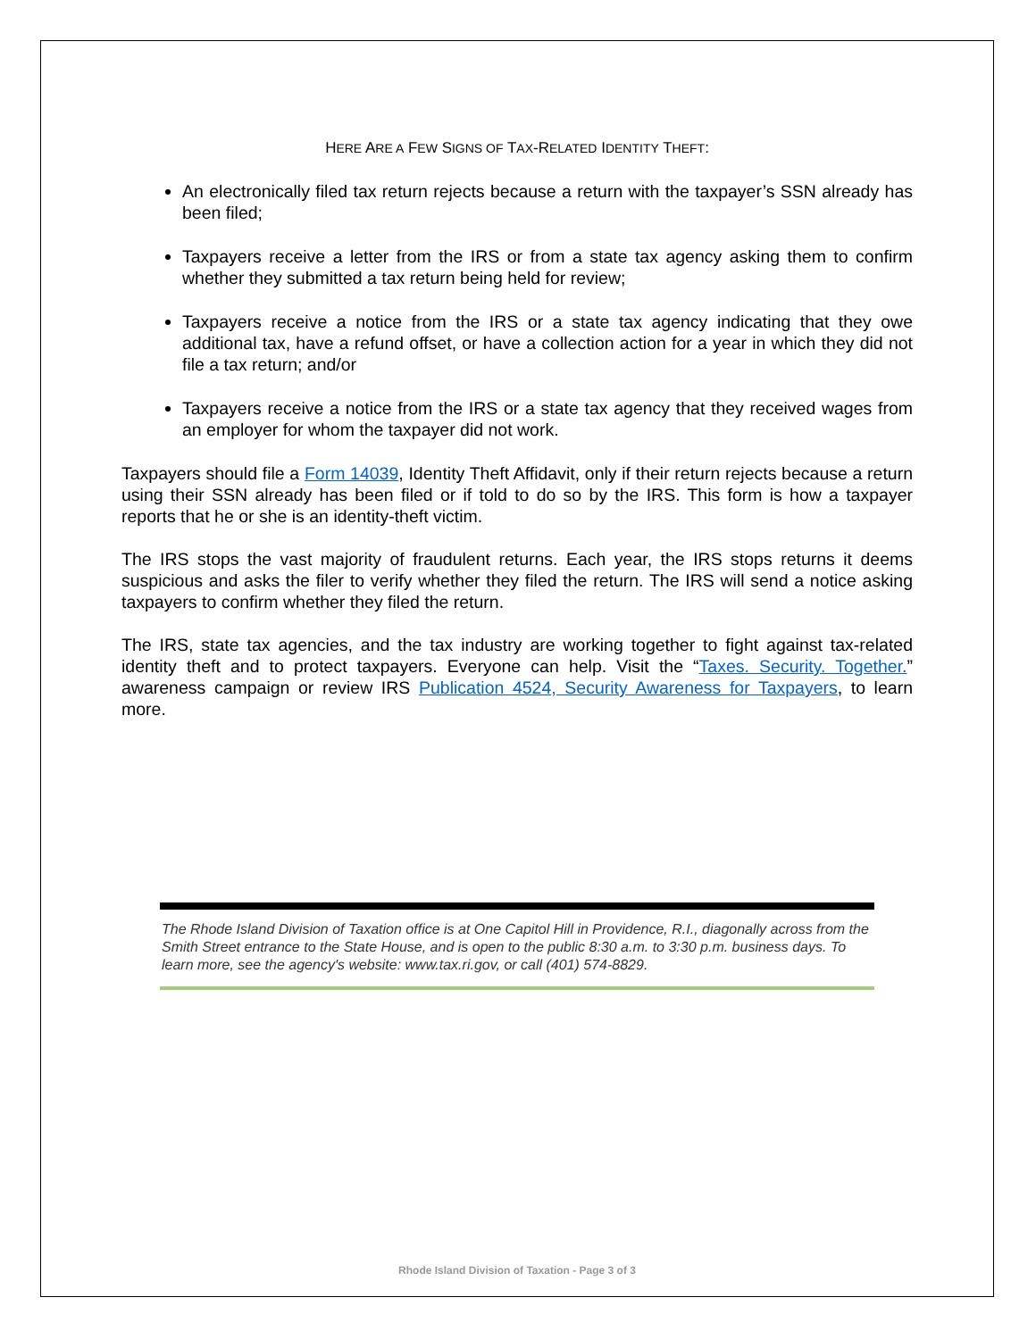HERE ARE A FEW SIGNS OF TAX-RELATED IDENTITY THEFT:
An electronically filed tax return rejects because a return with the taxpayer’s SSN already has been filed;
Taxpayers receive a letter from the IRS or from a state tax agency asking them to confirm whether they submitted a tax return being held for review;
Taxpayers receive a notice from the IRS or a state tax agency indicating that they owe additional tax, have a refund offset, or have a collection action for a year in which they did not file a tax return; and/or
Taxpayers receive a notice from the IRS or a state tax agency that they received wages from an employer for whom the taxpayer did not work.
Taxpayers should file a Form 14039, Identity Theft Affidavit, only if their return rejects because a return using their SSN already has been filed or if told to do so by the IRS. This form is how a taxpayer reports that he or she is an identity-theft victim.
The IRS stops the vast majority of fraudulent returns. Each year, the IRS stops returns it deems suspicious and asks the filer to verify whether they filed the return. The IRS will send a notice asking taxpayers to confirm whether they filed the return.
The IRS, state tax agencies, and the tax industry are working together to fight against tax-related identity theft and to protect taxpayers. Everyone can help. Visit the “Taxes. Security. Together.” awareness campaign or review IRS Publication 4524, Security Awareness for Taxpayers, to learn more.
The Rhode Island Division of Taxation office is at One Capitol Hill in Providence, R.I., diagonally across from the Smith Street entrance to the State House, and is open to the public 8:30 a.m. to 3:30 p.m. business days. To learn more, see the agency's website: www.tax.ri.gov, or call (401) 574-8829.
Rhode Island Division of Taxation - Page 3 of 3